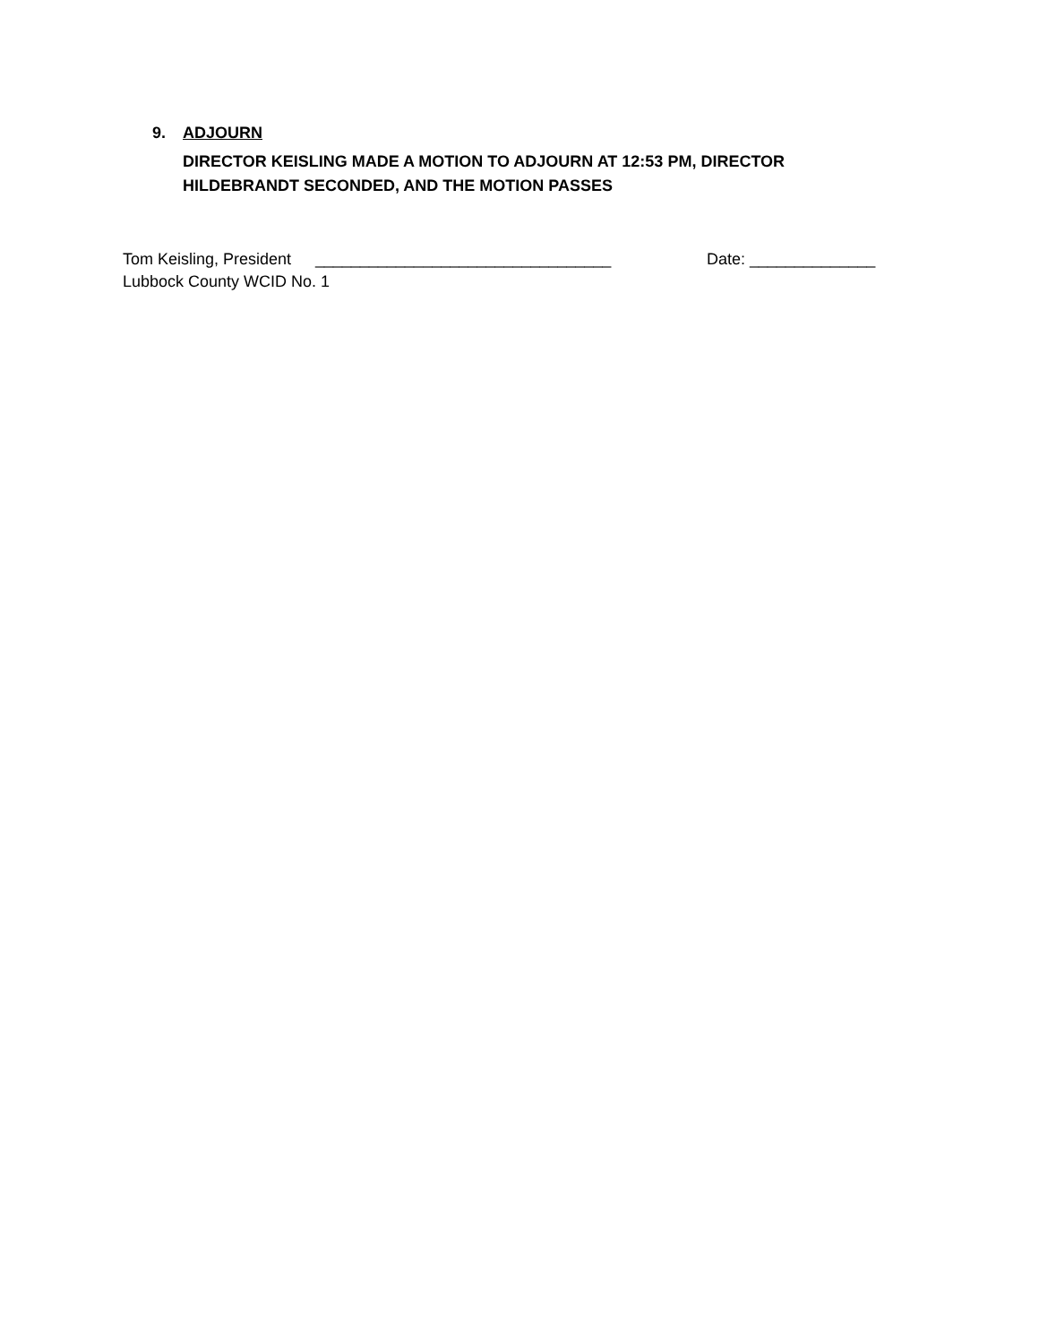9. ADJOURN
DIRECTOR KEISLING MADE A MOTION TO ADJOURN AT 12:53 PM, DIRECTOR HILDEBRANDT SECONDED, AND THE MOTION PASSES
Tom Keisling, President _________________________________ Date: ______________
Lubbock County WCID No. 1